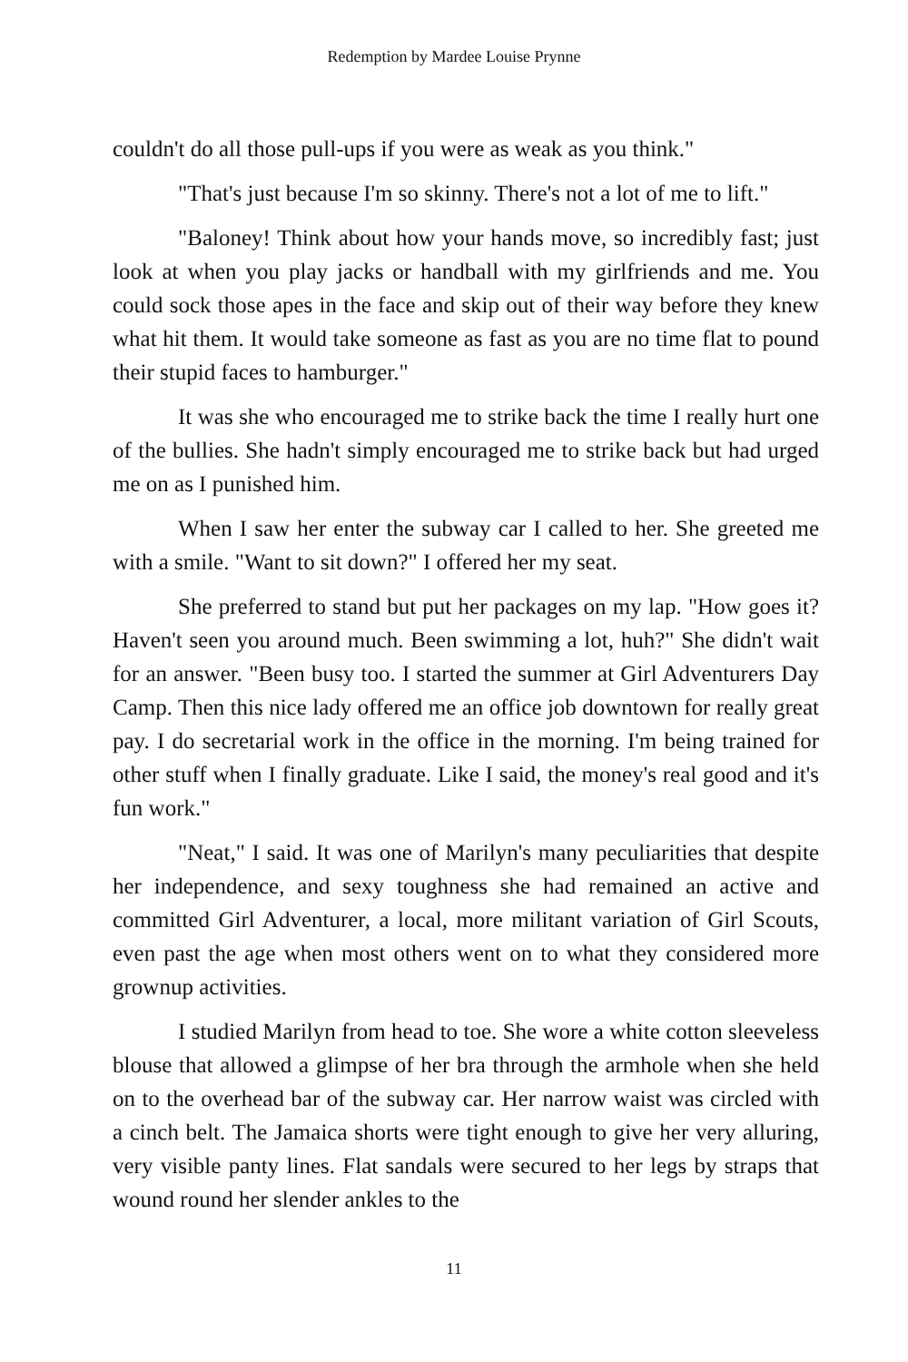Redemption by Mardee Louise Prynne
couldn't do all those pull-ups if you were as weak as you think."
"That's just because I'm so skinny. There's not a lot of me to lift."
"Baloney! Think about how your hands move, so incredibly fast; just look at when you play jacks or handball with my girlfriends and me. You could sock those apes in the face and skip out of their way before they knew what hit them. It would take someone as fast as you are no time flat to pound their stupid faces to hamburger."
It was she who encouraged me to strike back the time I really hurt one of the bullies. She hadn't simply encouraged me to strike back but had urged me on as I punished him.
When I saw her enter the subway car I called to her. She greeted me with a smile. "Want to sit down?" I offered her my seat.
She preferred to stand but put her packages on my lap. "How goes it? Haven't seen you around much. Been swimming a lot, huh?" She didn't wait for an answer. "Been busy too. I started the summer at Girl Adventurers Day Camp. Then this nice lady offered me an office job downtown for really great pay. I do secretarial work in the office in the morning. I'm being trained for other stuff when I finally graduate. Like I said, the money's real good and it's fun work."
"Neat," I said. It was one of Marilyn's many peculiarities that despite her independence, and sexy toughness she had remained an active and committed Girl Adventurer, a local, more militant variation of Girl Scouts, even past the age when most others went on to what they considered more grownup activities.
I studied Marilyn from head to toe. She wore a white cotton sleeveless blouse that allowed a glimpse of her bra through the armhole when she held on to the overhead bar of the subway car. Her narrow waist was circled with a cinch belt. The Jamaica shorts were tight enough to give her very alluring, very visible panty lines. Flat sandals were secured to her legs by straps that wound round her slender ankles to the
11